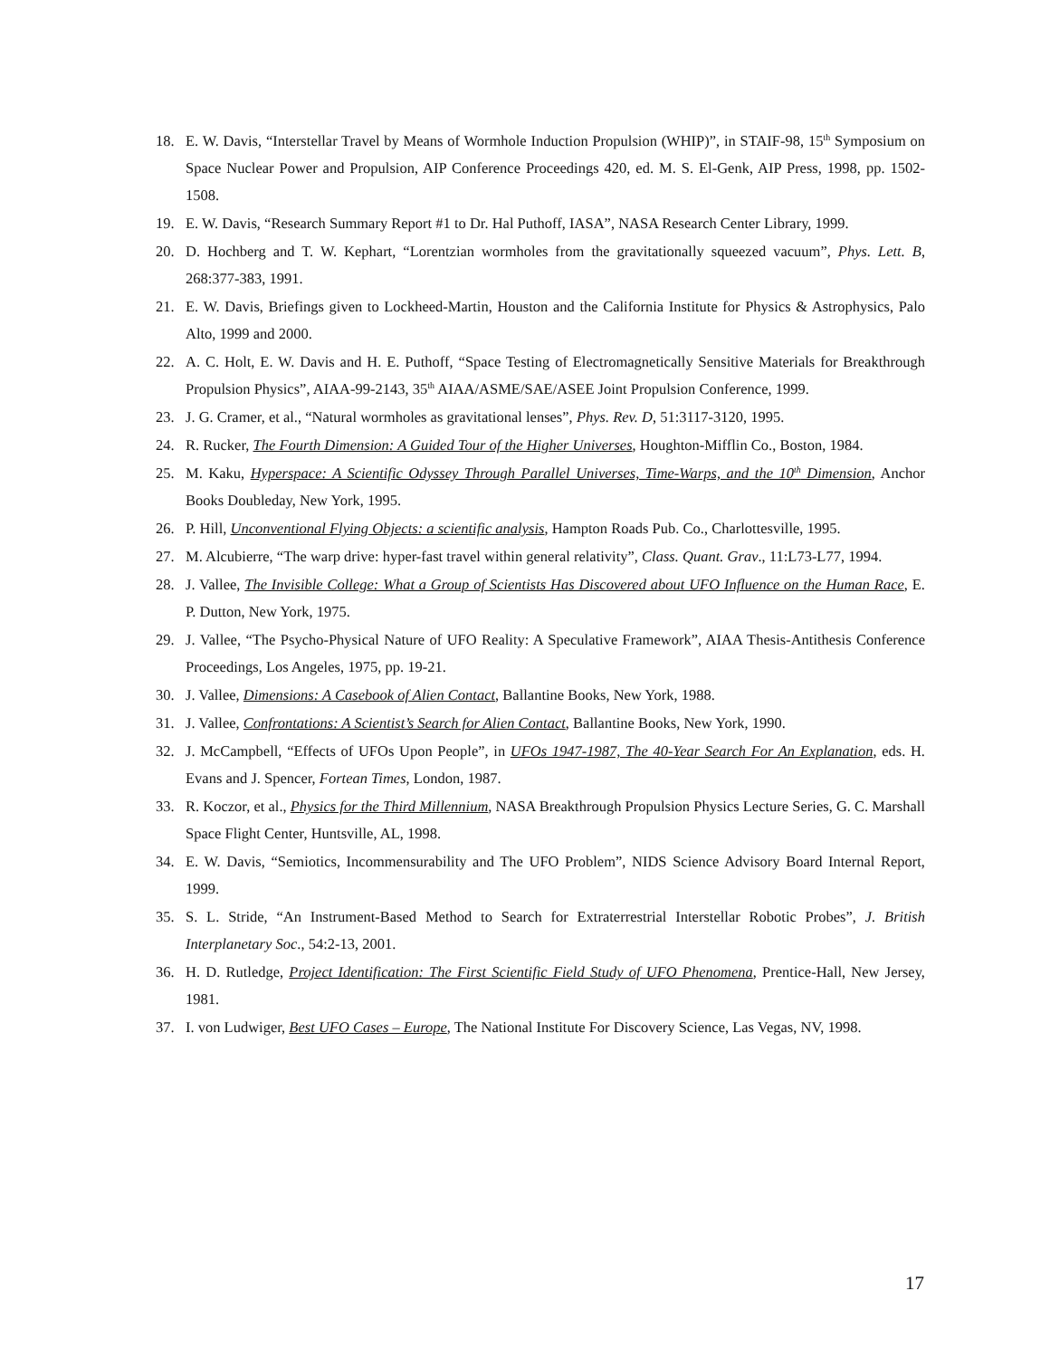18. E. W. Davis, “Interstellar Travel by Means of Wormhole Induction Propulsion (WHIP)”, in STAIF-98, 15<sup>th</sup> Symposium on Space Nuclear Power and Propulsion, AIP Conference Proceedings 420, ed. M. S. El-Genk, AIP Press, 1998, pp. 1502-1508.
19. E. W. Davis, “Research Summary Report #1 to Dr. Hal Puthoff, IASA”, NASA Research Center Library, 1999.
20. D. Hochberg and T. W. Kephart, “Lorentzian wormholes from the gravitationally squeezed vacuum”, Phys. Lett. B, 268:377-383, 1991.
21. E. W. Davis, Briefings given to Lockheed-Martin, Houston and the California Institute for Physics & Astrophysics, Palo Alto, 1999 and 2000.
22. A. C. Holt, E. W. Davis and H. E. Puthoff, “Space Testing of Electromagnetically Sensitive Materials for Breakthrough Propulsion Physics”, AIAA-99-2143, 35<sup>th</sup> AIAA/ASME/SAE/ASEE Joint Propulsion Conference, 1999.
23. J. G. Cramer, et al., “Natural wormholes as gravitational lenses”, Phys. Rev. D, 51:3117-3120, 1995.
24. R. Rucker, The Fourth Dimension: A Guided Tour of the Higher Universes, Houghton-Mifflin Co., Boston, 1984.
25. M. Kaku, Hyperspace: A Scientific Odyssey Through Parallel Universes, Time-Warps, and the 10<sup>th</sup> Dimension, Anchor Books Doubleday, New York, 1995.
26. P. Hill, Unconventional Flying Objects: a scientific analysis, Hampton Roads Pub. Co., Charlottesville, 1995.
27. M. Alcubierre, “The warp drive: hyper-fast travel within general relativity”, Class. Quant. Grav., 11:L73-L77, 1994.
28. J. Vallee, The Invisible College: What a Group of Scientists Has Discovered about UFO Influence on the Human Race, E. P. Dutton, New York, 1975.
29. J. Vallee, “The Psycho-Physical Nature of UFO Reality: A Speculative Framework”, AIAA Thesis-Antithesis Conference Proceedings, Los Angeles, 1975, pp. 19-21.
30. J. Vallee, Dimensions: A Casebook of Alien Contact, Ballantine Books, New York, 1988.
31. J. Vallee, Confrontations: A Scientist’s Search for Alien Contact, Ballantine Books, New York, 1990.
32. J. McCampbell, “Effects of UFOs Upon People”, in UFOs 1947-1987, The 40-Year Search For An Explanation, eds. H. Evans and J. Spencer, Fortean Times, London, 1987.
33. R. Koczor, et al., Physics for the Third Millennium, NASA Breakthrough Propulsion Physics Lecture Series, G. C. Marshall Space Flight Center, Huntsville, AL, 1998.
34. E. W. Davis, “Semiotics, Incommensurability and The UFO Problem”, NIDS Science Advisory Board Internal Report, 1999.
35. S. L. Stride, “An Instrument-Based Method to Search for Extraterrestrial Interstellar Robotic Probes”, J. British Interplanetary Soc., 54:2-13, 2001.
36. H. D. Rutledge, Project Identification: The First Scientific Field Study of UFO Phenomena, Prentice-Hall, New Jersey, 1981.
37. I. von Ludwiger, Best UFO Cases – Europe, The National Institute For Discovery Science, Las Vegas, NV, 1998.
17